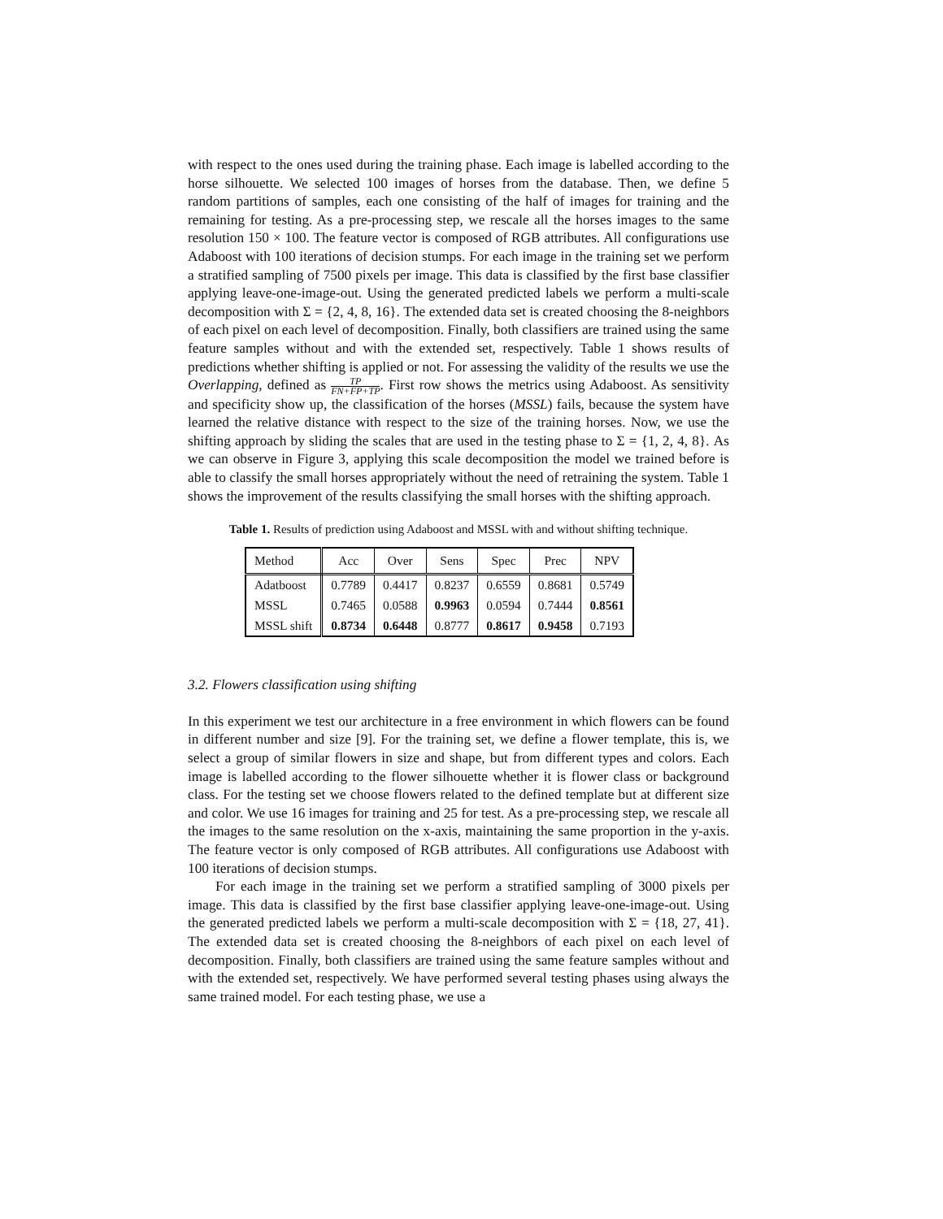with respect to the ones used during the training phase. Each image is labelled according to the horse silhouette. We selected 100 images of horses from the database. Then, we define 5 random partitions of samples, each one consisting of the half of images for training and the remaining for testing. As a pre-processing step, we rescale all the horses images to the same resolution 150 × 100. The feature vector is composed of RGB attributes. All configurations use Adaboost with 100 iterations of decision stumps. For each image in the training set we perform a stratified sampling of 7500 pixels per image. This data is classified by the first base classifier applying leave-one-image-out. Using the generated predicted labels we perform a multi-scale decomposition with Σ = {2, 4, 8, 16}. The extended data set is created choosing the 8-neighbors of each pixel on each level of decomposition. Finally, both classifiers are trained using the same feature samples without and with the extended set, respectively. Table 1 shows results of predictions whether shifting is applied or not. For assessing the validity of the results we use the Overlapping, defined as TP FN+FP+TP. First row shows the metrics using Adaboost. As sensitivity and specificity show up, the classification of the horses (MSSL) fails, because the system have learned the relative distance with respect to the size of the training horses. Now, we use the shifting approach by sliding the scales that are used in the testing phase to Σ = {1, 2, 4, 8}. As we can observe in Figure 3, applying this scale decomposition the model we trained before is able to classify the small horses appropriately without the need of retraining the system. Table 1 shows the improvement of the results classifying the small horses with the shifting approach.
Table 1. Results of prediction using Adaboost and MSSL with and without shifting technique.
| Method | Acc | Over | Sens | Spec | Prec | NPV |
| Adatboost | 0.7789 | 0.4417 | 0.8237 | 0.6559 | 0.8681 | 0.5749 |
| MSSL | 0.7465 | 0.0588 | 0.9963 | 0.0594 | 0.7444 | 0.8561 |
| MSSL shift | 0.8734 | 0.6448 | 0.8777 | 0.8617 | 0.9458 | 0.7193 |
3.2. Flowers classification using shifting
In this experiment we test our architecture in a free environment in which flowers can be found in different number and size [9]. For the training set, we define a flower template, this is, we select a group of similar flowers in size and shape, but from different types and colors. Each image is labelled according to the flower silhouette whether it is flower class or background class. For the testing set we choose flowers related to the defined template but at different size and color. We use 16 images for training and 25 for test. As a pre-processing step, we rescale all the images to the same resolution on the x-axis, maintaining the same proportion in the y-axis. The feature vector is only composed of RGB attributes. All configurations use Adaboost with 100 iterations of decision stumps.
For each image in the training set we perform a stratified sampling of 3000 pixels per image. This data is classified by the first base classifier applying leave-one-image-out. Using the generated predicted labels we perform a multi-scale decomposition with Σ = {18, 27, 41}. The extended data set is created choosing the 8-neighbors of each pixel on each level of decomposition. Finally, both classifiers are trained using the same feature samples without and with the extended set, respectively. We have performed several testing phases using always the same trained model. For each testing phase, we use a